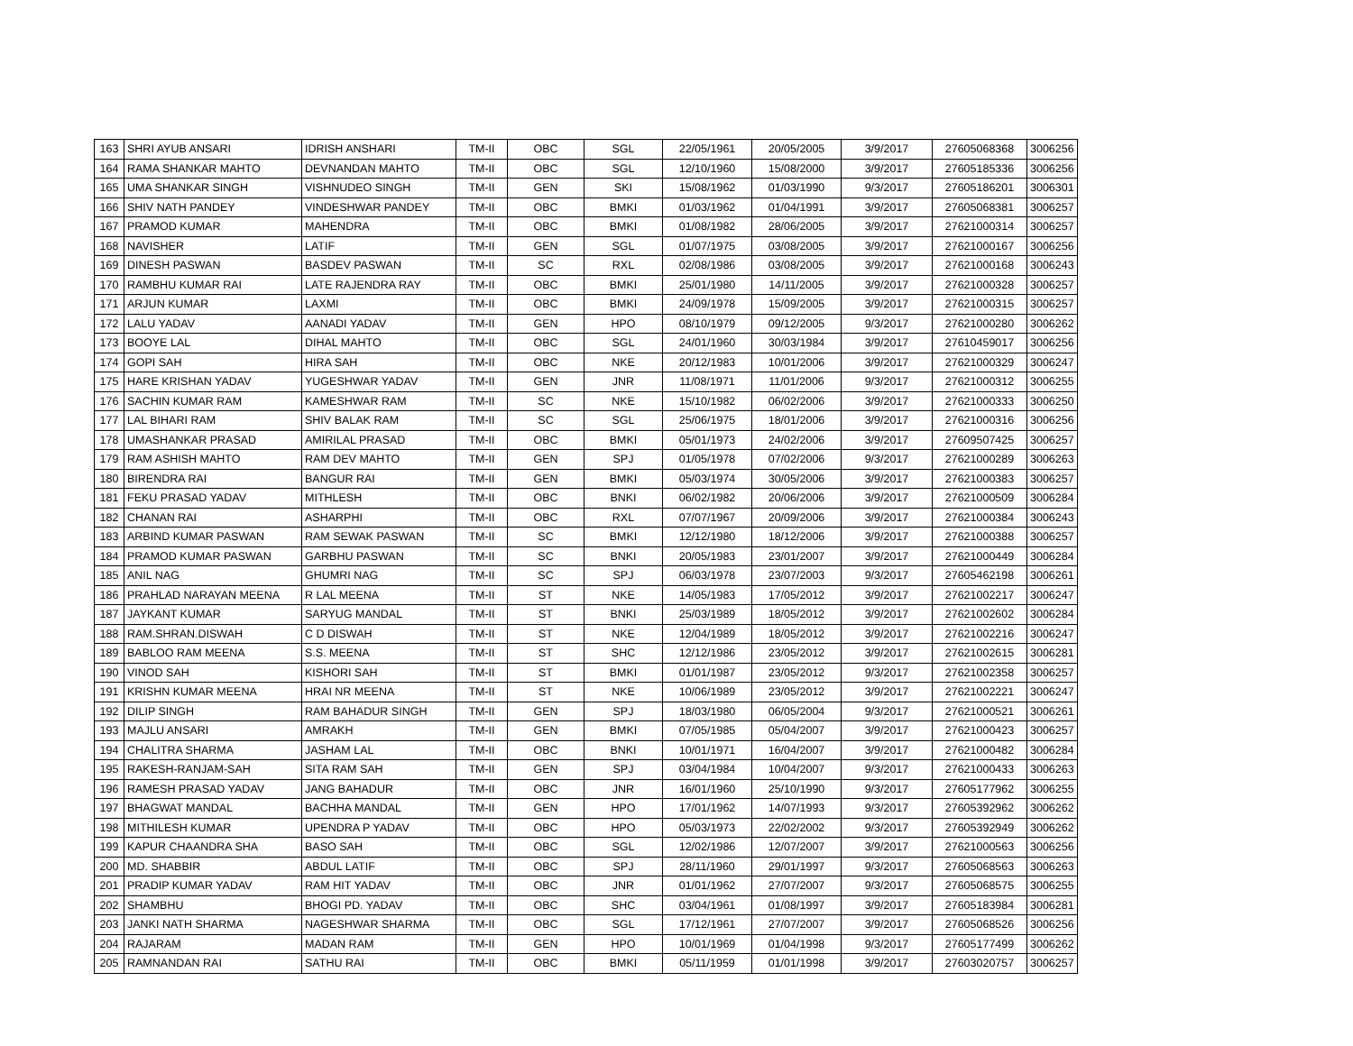| 163 | SHRI AYUB ANSARI | IDRISH ANSHARI | TM-II | OBC | SGL | 22/05/1961 | 20/05/2005 | 3/9/2017 | 27605068368 | 3006256 |
| 164 | RAMA SHANKAR MAHTO | DEVNANDAN MAHTO | TM-II | OBC | SGL | 12/10/1960 | 15/08/2000 | 3/9/2017 | 27605185336 | 3006256 |
| 165 | UMA SHANKAR SINGH | VISHNUDEO SINGH | TM-II | GEN | SKI | 15/08/1962 | 01/03/1990 | 9/3/2017 | 27605186201 | 3006301 |
| 166 | SHIV NATH PANDEY | VINDESHWAR PANDEY | TM-II | OBC | BMKI | 01/03/1962 | 01/04/1991 | 3/9/2017 | 27605068381 | 3006257 |
| 167 | PRAMOD KUMAR | MAHENDRA | TM-II | OBC | BMKI | 01/08/1982 | 28/06/2005 | 3/9/2017 | 27621000314 | 3006257 |
| 168 | NAVISHER | LATIF | TM-II | GEN | SGL | 01/07/1975 | 03/08/2005 | 3/9/2017 | 27621000167 | 3006256 |
| 169 | DINESH PASWAN | BASDEV PASWAN | TM-II | SC | RXL | 02/08/1986 | 03/08/2005 | 3/9/2017 | 27621000168 | 3006243 |
| 170 | RAMBHU KUMAR RAI | LATE RAJENDRA RAY | TM-II | OBC | BMKI | 25/01/1980 | 14/11/2005 | 3/9/2017 | 27621000328 | 3006257 |
| 171 | ARJUN KUMAR | LAXMI | TM-II | OBC | BMKI | 24/09/1978 | 15/09/2005 | 3/9/2017 | 27621000315 | 3006257 |
| 172 | LALU YADAV | AANADI YADAV | TM-II | GEN | HPO | 08/10/1979 | 09/12/2005 | 9/3/2017 | 27621000280 | 3006262 |
| 173 | BOOYE LAL | DIHAL MAHTO | TM-II | OBC | SGL | 24/01/1960 | 30/03/1984 | 3/9/2017 | 27610459017 | 3006256 |
| 174 | GOPI SAH | HIRA SAH | TM-II | OBC | NKE | 20/12/1983 | 10/01/2006 | 3/9/2017 | 27621000329 | 3006247 |
| 175 | HARE KRISHAN YADAV | YUGESHWAR YADAV | TM-II | GEN | JNR | 11/08/1971 | 11/01/2006 | 9/3/2017 | 27621000312 | 3006255 |
| 176 | SACHIN KUMAR RAM | KAMESHWAR RAM | TM-II | SC | NKE | 15/10/1982 | 06/02/2006 | 3/9/2017 | 27621000333 | 3006250 |
| 177 | LAL BIHARI RAM | SHIV BALAK RAM | TM-II | SC | SGL | 25/06/1975 | 18/01/2006 | 3/9/2017 | 27621000316 | 3006256 |
| 178 | UMASHANKAR PRASAD | AMIRILAL PRASAD | TM-II | OBC | BMKI | 05/01/1973 | 24/02/2006 | 3/9/2017 | 27609507425 | 3006257 |
| 179 | RAM ASHISH MAHTO | RAM DEV MAHTO | TM-II | GEN | SPJ | 01/05/1978 | 07/02/2006 | 9/3/2017 | 27621000289 | 3006263 |
| 180 | BIRENDRA RAI | BANGUR RAI | TM-II | GEN | BMKI | 05/03/1974 | 30/05/2006 | 3/9/2017 | 27621000383 | 3006257 |
| 181 | FEKU PRASAD YADAV | MITHLESH | TM-II | OBC | BNKI | 06/02/1982 | 20/06/2006 | 3/9/2017 | 27621000509 | 3006284 |
| 182 | CHANAN RAI | ASHARPHI | TM-II | OBC | RXL | 07/07/1967 | 20/09/2006 | 3/9/2017 | 27621000384 | 3006243 |
| 183 | ARBIND KUMAR PASWAN | RAM SEWAK PASWAN | TM-II | SC | BMKI | 12/12/1980 | 18/12/2006 | 3/9/2017 | 27621000388 | 3006257 |
| 184 | PRAMOD KUMAR PASWAN | GARBHU PASWAN | TM-II | SC | BNKI | 20/05/1983 | 23/01/2007 | 3/9/2017 | 27621000449 | 3006284 |
| 185 | ANIL NAG | GHUMRI NAG | TM-II | SC | SPJ | 06/03/1978 | 23/07/2003 | 9/3/2017 | 27605462198 | 3006261 |
| 186 | PRAHLAD NARAYAN MEENA | R LAL MEENA | TM-II | ST | NKE | 14/05/1983 | 17/05/2012 | 3/9/2017 | 27621002217 | 3006247 |
| 187 | JAYKANT KUMAR | SARYUG MANDAL | TM-II | ST | BNKI | 25/03/1989 | 18/05/2012 | 3/9/2017 | 27621002602 | 3006284 |
| 188 | RAM.SHRAN.DISWAH | C D DISWAH | TM-II | ST | NKE | 12/04/1989 | 18/05/2012 | 3/9/2017 | 27621002216 | 3006247 |
| 189 | BABLOO RAM MEENA | S.S. MEENA | TM-II | ST | SHC | 12/12/1986 | 23/05/2012 | 3/9/2017 | 27621002615 | 3006281 |
| 190 | VINOD SAH | KISHORI SAH | TM-II | ST | BMKI | 01/01/1987 | 23/05/2012 | 9/3/2017 | 27621002358 | 3006257 |
| 191 | KRISHN KUMAR MEENA | HRAI NR MEENA | TM-II | ST | NKE | 10/06/1989 | 23/05/2012 | 3/9/2017 | 27621002221 | 3006247 |
| 192 | DILIP SINGH | RAM BAHADUR SINGH | TM-II | GEN | SPJ | 18/03/1980 | 06/05/2004 | 9/3/2017 | 27621000521 | 3006261 |
| 193 | MAJLU ANSARI | AMRAKH | TM-II | GEN | BMKI | 07/05/1985 | 05/04/2007 | 3/9/2017 | 27621000423 | 3006257 |
| 194 | CHALITRA SHARMA | JASHAM LAL | TM-II | OBC | BNKI | 10/01/1971 | 16/04/2007 | 3/9/2017 | 27621000482 | 3006284 |
| 195 | RAKESH-RANJAM-SAH | SITA RAM SAH | TM-II | GEN | SPJ | 03/04/1984 | 10/04/2007 | 9/3/2017 | 27621000433 | 3006263 |
| 196 | RAMESH PRASAD YADAV | JANG BAHADUR | TM-II | OBC | JNR | 16/01/1960 | 25/10/1990 | 9/3/2017 | 27605177962 | 3006255 |
| 197 | BHAGWAT MANDAL | BACHHA MANDAL | TM-II | GEN | HPO | 17/01/1962 | 14/07/1993 | 9/3/2017 | 27605392962 | 3006262 |
| 198 | MITHILESH KUMAR | UPENDRA P YADAV | TM-II | OBC | HPO | 05/03/1973 | 22/02/2002 | 9/3/2017 | 27605392949 | 3006262 |
| 199 | KAPUR CHAANDRA SHA | BASO SAH | TM-II | OBC | SGL | 12/02/1986 | 12/07/2007 | 3/9/2017 | 27621000563 | 3006256 |
| 200 | MD. SHABBIR | ABDUL LATIF | TM-II | OBC | SPJ | 28/11/1960 | 29/01/1997 | 9/3/2017 | 27605068563 | 3006263 |
| 201 | PRADIP KUMAR YADAV | RAM HIT YADAV | TM-II | OBC | JNR | 01/01/1962 | 27/07/2007 | 9/3/2017 | 27605068575 | 3006255 |
| 202 | SHAMBHU | BHOGI PD. YADAV | TM-II | OBC | SHC | 03/04/1961 | 01/08/1997 | 3/9/2017 | 27605183984 | 3006281 |
| 203 | JANKI NATH SHARMA | NAGESHWAR SHARMA | TM-II | OBC | SGL | 17/12/1961 | 27/07/2007 | 3/9/2017 | 27605068526 | 3006256 |
| 204 | RAJARAM | MADAN RAM | TM-II | GEN | HPO | 10/01/1969 | 01/04/1998 | 9/3/2017 | 27605177499 | 3006262 |
| 205 | RAMNANDAN RAI | SATHU RAI | TM-II | OBC | BMKI | 05/11/1959 | 01/01/1998 | 3/9/2017 | 27603020757 | 3006257 |